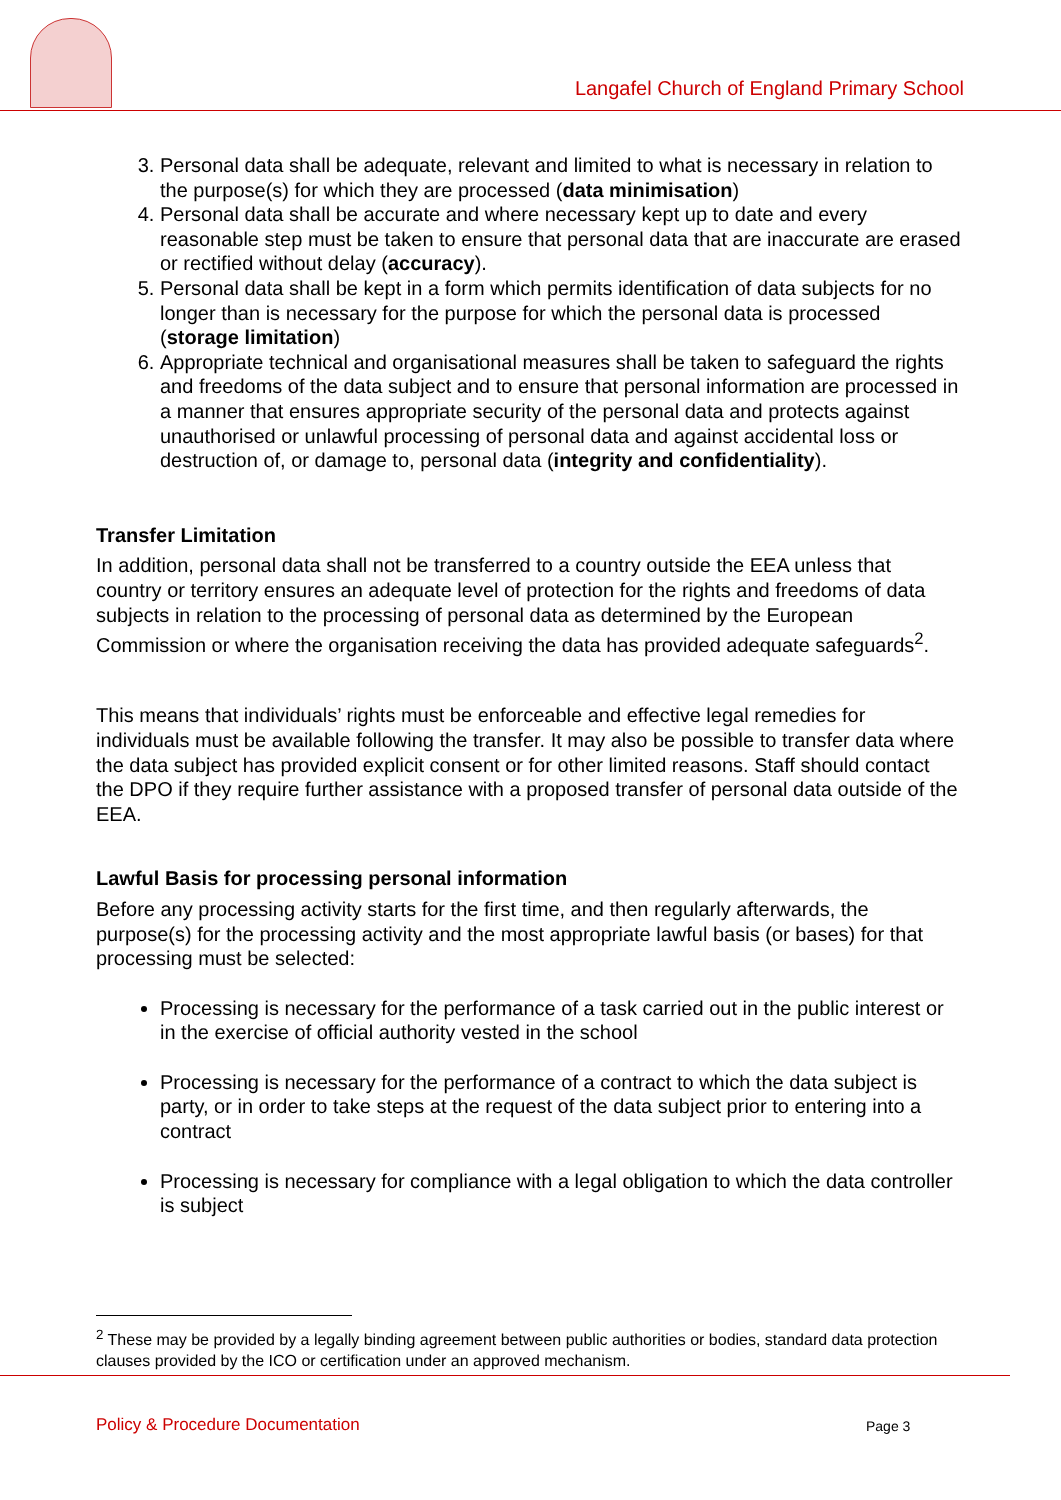Langafel Church of England Primary School
3. Personal data shall be adequate, relevant and limited to what is necessary in relation to the purpose(s) for which they are processed (data minimisation)
4. Personal data shall be accurate and where necessary kept up to date and every reasonable step must be taken to ensure that personal data that are inaccurate are erased or rectified without delay (accuracy).
5. Personal data shall be kept in a form which permits identification of data subjects for no longer than is necessary for the purpose for which the personal data is processed (storage limitation)
6. Appropriate technical and organisational measures shall be taken to safeguard the rights and freedoms of the data subject and to ensure that personal information are processed in a manner that ensures appropriate security of the personal data and protects against unauthorised or unlawful processing of personal data and against accidental loss or destruction of, or damage to, personal data (integrity and confidentiality).
Transfer Limitation
In addition, personal data shall not be transferred to a country outside the EEA unless that country or territory ensures an adequate level of protection for the rights and freedoms of data subjects in relation to the processing of personal data as determined by the European Commission or where the organisation receiving the data has provided adequate safeguards<sup>2</sup>.
This means that individuals’ rights must be enforceable and effective legal remedies for individuals must be available following the transfer. It may also be possible to transfer data where the data subject has provided explicit consent or for other limited reasons. Staff should contact the DPO if they require further assistance with a proposed transfer of personal data outside of the EEA.
Lawful Basis for processing personal information
Before any processing activity starts for the first time, and then regularly afterwards, the purpose(s) for the processing activity and the most appropriate lawful basis (or bases) for that processing must be selected:
Processing is necessary for the performance of a task carried out in the public interest or in the exercise of official authority vested in the school
Processing is necessary for the performance of a contract to which the data subject is party, or in order to take steps at the request of the data subject prior to entering into a contract
Processing is necessary for compliance with a legal obligation to which the data controller is subject
<sup>2</sup> These may be provided by a legally binding agreement between public authorities or bodies, standard data protection clauses provided by the ICO or certification under an approved mechanism.
Policy & Procedure Documentation
Page 3